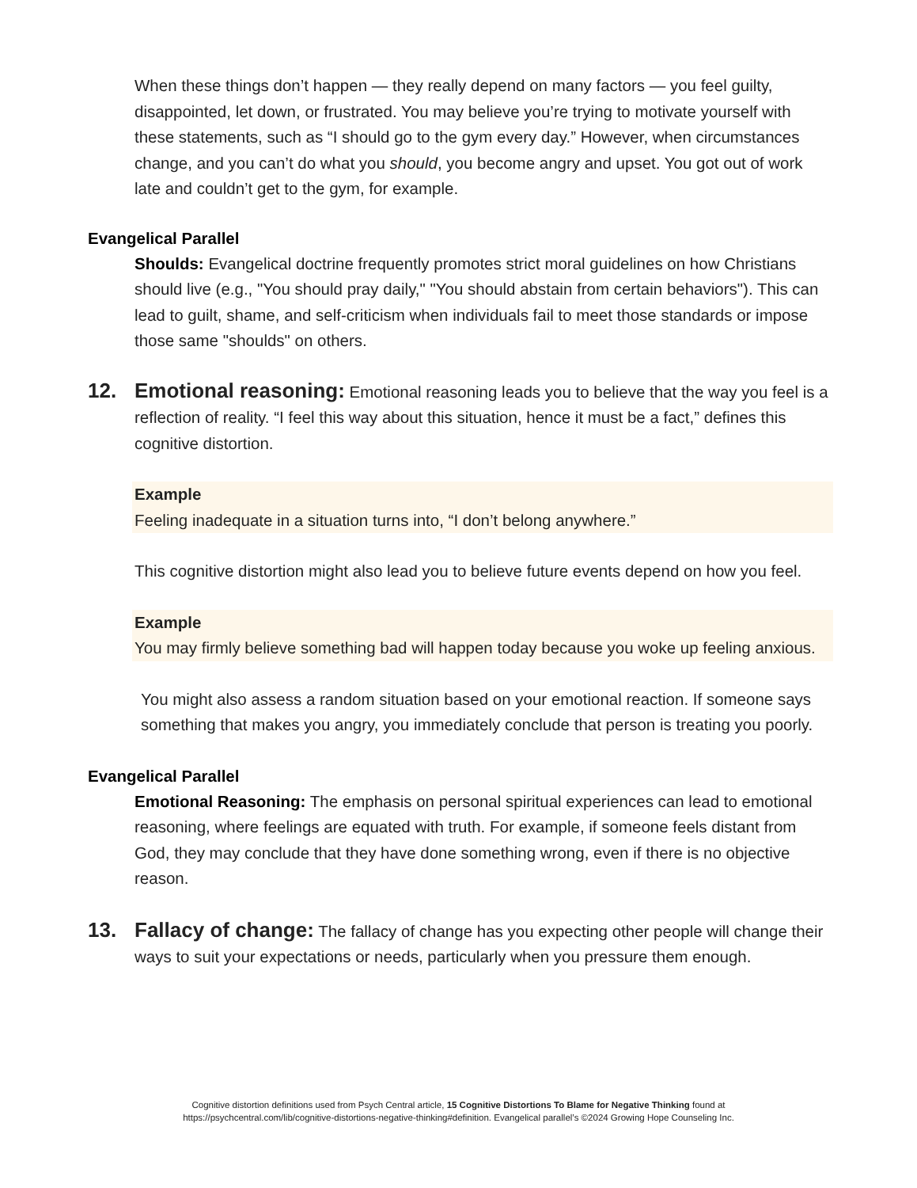When these things don’t happen — they really depend on many factors — you feel guilty, disappointed, let down, or frustrated. You may believe you’re trying to motivate yourself with these statements, such as “I should go to the gym every day.” However, when circumstances change, and you can’t do what you should, you become angry and upset. You got out of work late and couldn’t get to the gym, for example.
Evangelical Parallel
Shoulds: Evangelical doctrine frequently promotes strict moral guidelines on how Christians should live (e.g., "You should pray daily," "You should abstain from certain behaviors"). This can lead to guilt, shame, and self-criticism when individuals fail to meet those standards or impose those same "shoulds" on others.
12. Emotional reasoning: Emotional reasoning leads you to believe that the way you feel is a reflection of reality. “I feel this way about this situation, hence it must be a fact,” defines this cognitive distortion.
Example
Feeling inadequate in a situation turns into, “I don’t belong anywhere.”
This cognitive distortion might also lead you to believe future events depend on how you feel.
Example
You may firmly believe something bad will happen today because you woke up feeling anxious.
You might also assess a random situation based on your emotional reaction. If someone says something that makes you angry, you immediately conclude that person is treating you poorly.
Evangelical Parallel
Emotional Reasoning: The emphasis on personal spiritual experiences can lead to emotional reasoning, where feelings are equated with truth. For example, if someone feels distant from God, they may conclude that they have done something wrong, even if there is no objective reason.
13. Fallacy of change: The fallacy of change has you expecting other people will change their ways to suit your expectations or needs, particularly when you pressure them enough.
Cognitive distortion definitions used from Psych Central article, 15 Cognitive Distortions To Blame for Negative Thinking found at
https://psychcentral.com/lib/cognitive-distortions-negative-thinking#definition. Evangelical parallel’s ©2024 Growing Hope Counseling Inc.